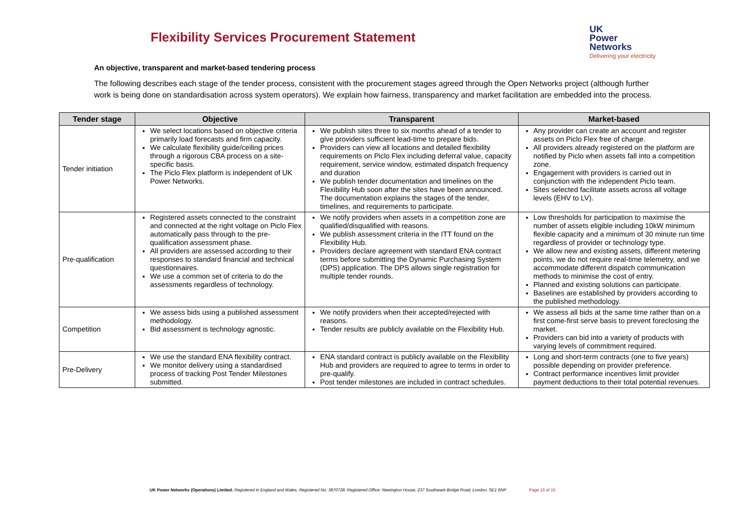Flexibility Services Procurement Statement
UK
Power
Networks
Delivering your electricity
An objective, transparent and market-based tendering process
The following describes each stage of the tender process, consistent with the procurement stages agreed through the Open Networks project (although further work is being done on standardisation across system operators). We explain how fairness, transparency and market facilitation are embedded into the process.
| Tender stage | Objective | Transparent | Market-based |
| --- | --- | --- | --- |
| Tender initiation | We select locations based on objective criteria primarily load forecasts and firm capacity. We calculate flexibility guide/ceiling prices through a rigorous CBA process on a site-specific basis. The Piclo Flex platform is independent of UK Power Networks. | We publish sites three to six months ahead of a tender to give providers sufficient lead-time to prepare bids. Providers can view all locations and detailed flexibility requirements on Piclo Flex including deferral value, capacity requirement, service window, estimated dispatch frequency and duration We publish tender documentation and timelines on the Flexibility Hub soon after the sites have been announced. The documentation explains the stages of the tender, timelines, and requirements to participate. | Any provider can create an account and register assets on Piclo Flex free of charge. All providers already registered on the platform are notified by Piclo when assets fall into a competition zone. Engagement with providers is carried out in conjunction with the independent Piclo team. Sites selected facilitate assets across all voltage levels (EHV to LV). |
| Pre-qualification | Registered assets connected to the constraint and connected at the right voltage on Piclo Flex automatically pass through to the pre-qualification assessment phase. All providers are assessed according to their responses to standard financial and technical questionnaires. We use a common set of criteria to do the assessments regardless of technology. | We notify providers when assets in a competition zone are qualified/disqualified with reasons. We publish assessment criteria in the ITT found on the Flexibility Hub. Providers declare agreement with standard ENA contract terms before submitting the Dynamic Purchasing System (DPS) application. The DPS allows single registration for multiple tender rounds. | Low thresholds for participation to maximise the number of assets eligible including 10kW minimum flexible capacity and a minimum of 30 minute run time regardless of provider or technology type. We allow new and existing assets, different metering points, we do not require real-time telemetry, and we accommodate different dispatch communication methods to minimise the cost of entry. Planned and existing solutions can participate. Baselines are established by providers according to the published methodology. |
| Competition | We assess bids using a published assessment methodology. Bid assessment is technology agnostic. | We notify providers when their accepted/rejected with reasons. Tender results are publicly available on the Flexibility Hub. | We assess all bids at the same time rather than on a first come-first serve basis to prevent foreclosing the market. Providers can bid into a variety of products with varying levels of commitment required. |
| Pre-Delivery | We use the standard ENA flexibility contract. We monitor delivery using a standardised process of tracking Post Tender Milestones submitted. | ENA standard contract is publicly available on the Flexibility Hub and providers are required to agree to terms in order to pre-qualify. Post tender milestones are included in contract schedules. | Long and short-term contracts (one to five years) possible depending on provider preference. Contract performance incentives limit provider payment deductions to their total potential revenues. |
UK Power Networks (Operations) Limited. Registered in England and Wales. Registered No. 3870728. Registered Office: Newington House, 237 Southwark Bridge Road, London, SE1 6NP Page 15 of 15